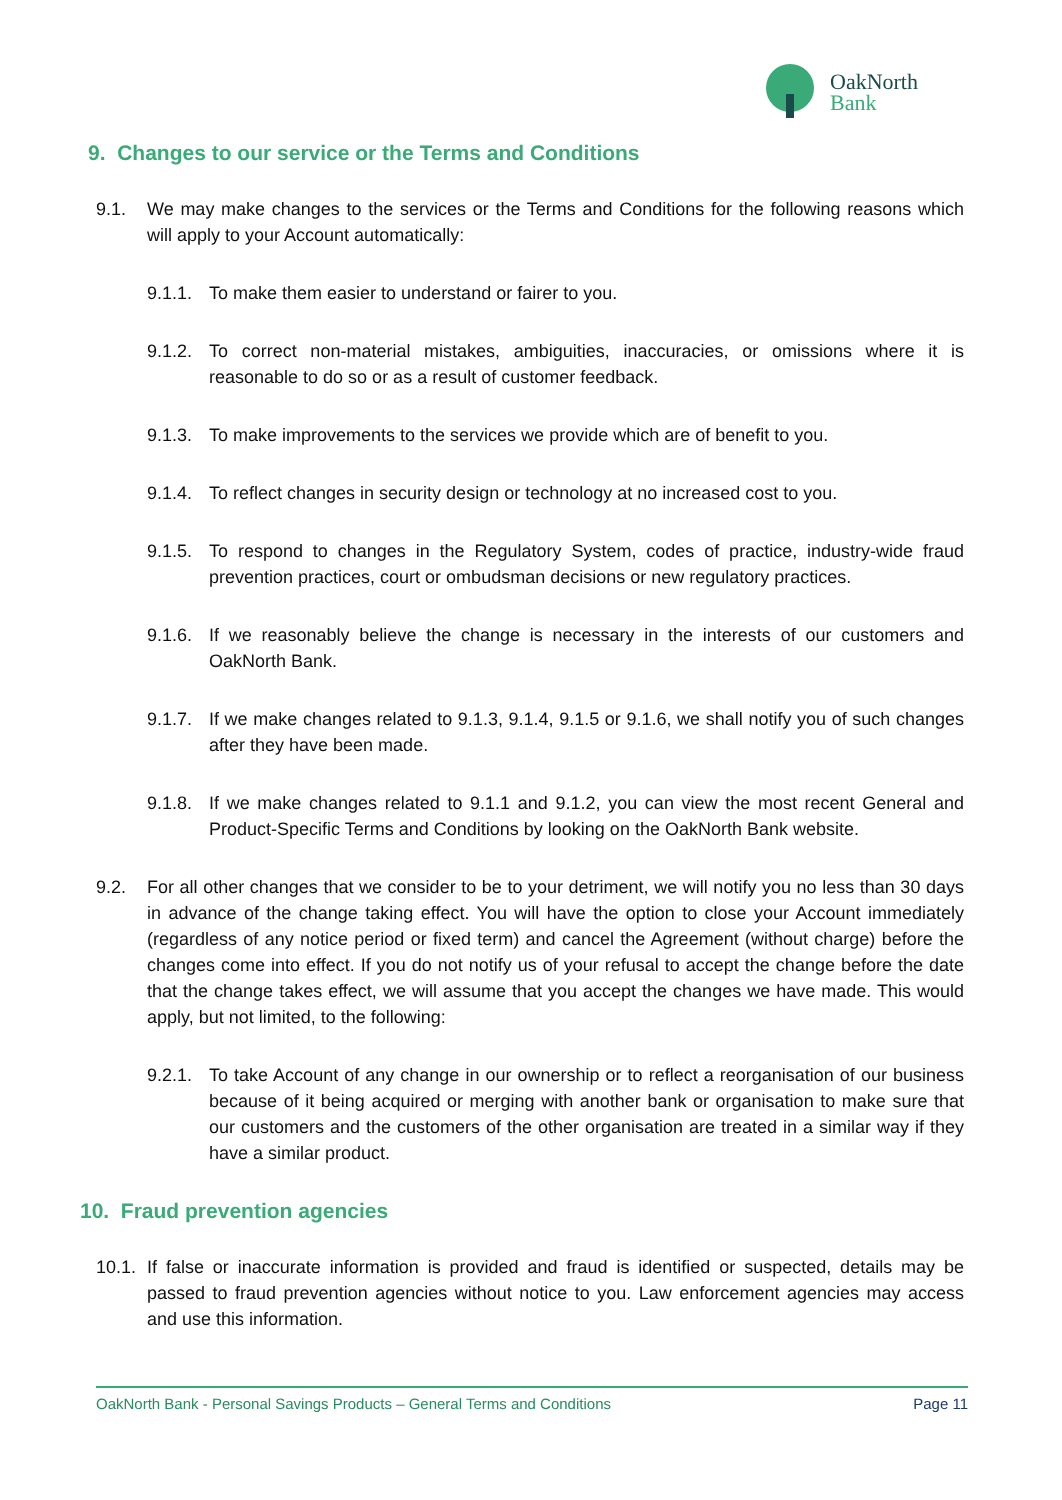OakNorth
Bank
9. Changes to our service or the Terms and Conditions
9.1. We may make changes to the services or the Terms and Conditions for the following reasons which will apply to your Account automatically:
9.1.1.
To make them easier to understand or fairer to you.
9.1.2.
To correct non-material mistakes, ambiguities, inaccuracies, or omissions where it is reasonable to do so or as a result of customer feedback.
9.1.3.
To make improvements to the services we provide which are of benefit to you.
9.1.4.
To reflect changes in security design or technology at no increased cost to you.
9.1.5.
To respond to changes in the Regulatory System, codes of practice, industry-wide fraud prevention practices, court or ombudsman decisions or new regulatory practices.
9.1.6.
If we reasonably believe the change is necessary in the interests of our customers and OakNorth Bank.
9.1.7.
If we make changes related to 9.1.3, 9.1.4, 9.1.5 or 9.1.6, we shall notify you of such changes after they have been made.
9.1.8.
If we make changes related to 9.1.1 and 9.1.2, you can view the most recent General and Product-Specific Terms and Conditions by looking on the OakNorth Bank website.
9.2. For all other changes that we consider to be to your detriment, we will notify you no less than 30 days in advance of the change taking effect. You will have the option to close your Account immediately (regardless of any notice period or fixed term) and cancel the Agreement (without charge) before the changes come into effect. If you do not notify us of your refusal to accept the change before the date that the change takes effect, we will assume that you accept the changes we have made. This would apply, but not limited, to the following:
9.2.1.
To take Account of any change in our ownership or to reflect a reorganisation of our business because of it being acquired or merging with another bank or organisation to make sure that our customers and the customers of the other organisation are treated in a similar way if they have a similar product.
10. Fraud prevention agencies
10.1.
If false or inaccurate information is provided and fraud is identified or suspected, details may be passed to fraud prevention agencies without notice to you. Law enforcement agencies may access and use this information.
OakNorth Bank - Personal Savings Products – General Terms and Conditions Page 11